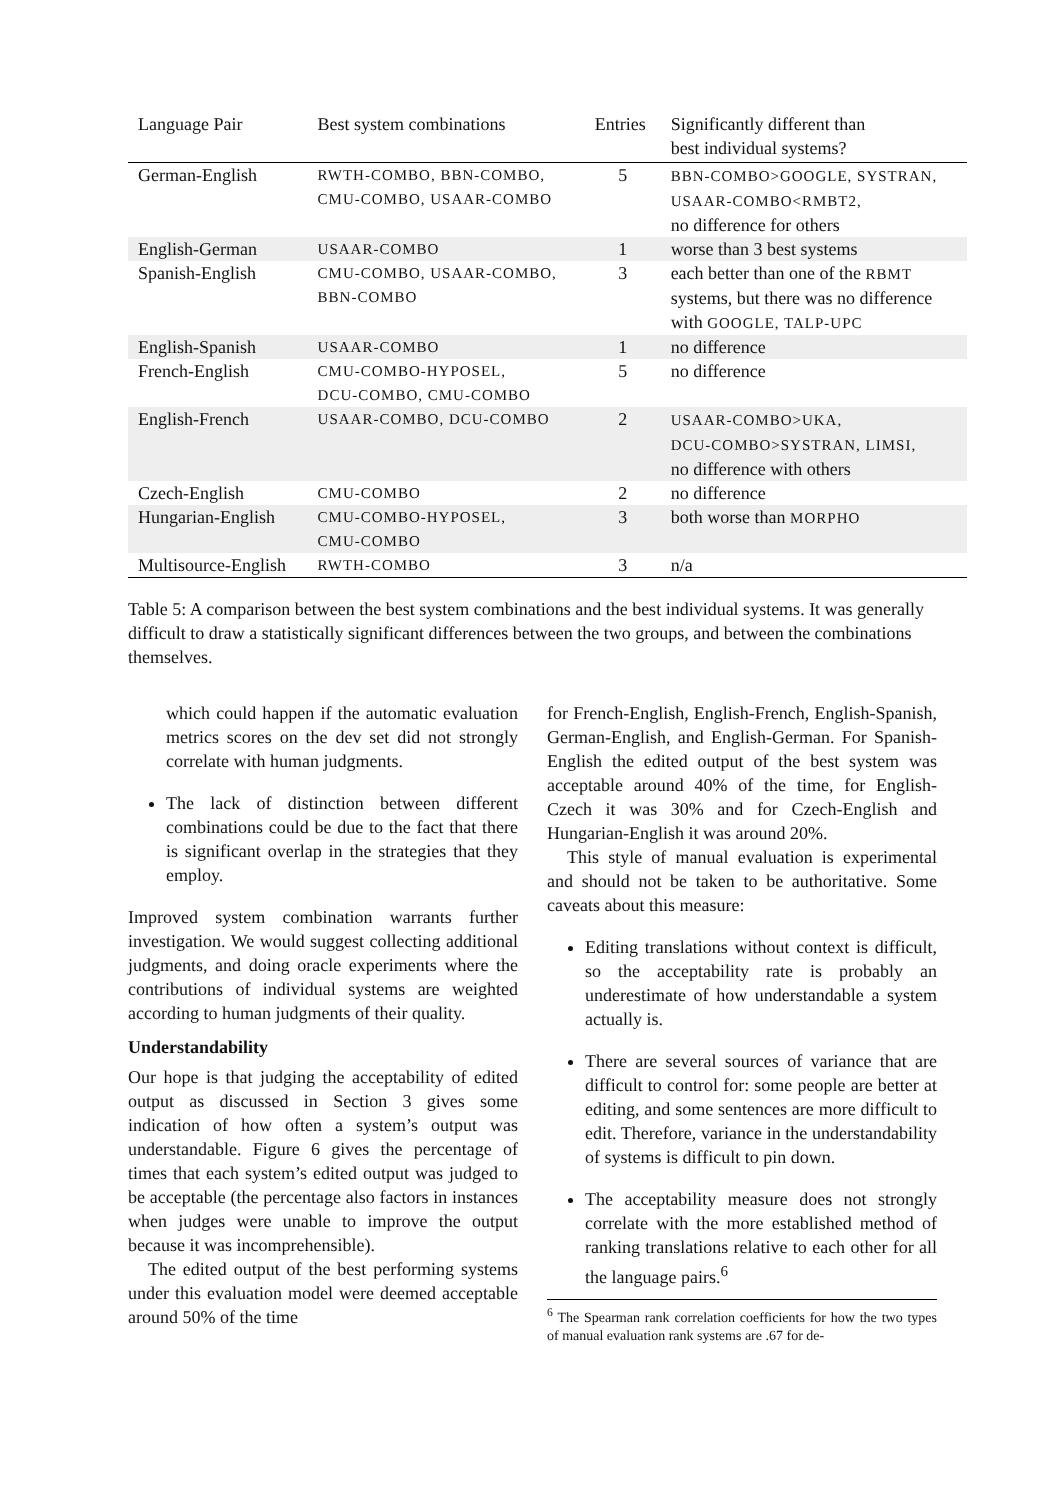| Language Pair | Best system combinations | Entries | Significantly different than best individual systems? |
| --- | --- | --- | --- |
| German-English | RWTH-COMBO, BBN-COMBO, CMU-COMBO, USAAR-COMBO | 5 | BBN-COMBO>GOOGLE, SYSTRAN, USAAR-COMBO<RMBT2, no difference for others |
| English-German | USAAR-COMBO | 1 | worse than 3 best systems |
| Spanish-English | CMU-COMBO, USAAR-COMBO, BBN-COMBO | 3 | each better than one of the RBMT systems, but there was no difference with GOOGLE, TALP-UPC |
| English-Spanish | USAAR-COMBO | 1 | no difference |
| French-English | CMU-COMBO-HYPOSEL, DCU-COMBO, CMU-COMBO | 5 | no difference |
| English-French | USAAR-COMBO, DCU-COMBO | 2 | USAAR-COMBO>UKA, DCU-COMBO>SYSTRAN, LIMSI, no difference with others |
| Czech-English | CMU-COMBO | 2 | no difference |
| Hungarian-English | CMU-COMBO-HYPOSEL, CMU-COMBO | 3 | both worse than MORPHO |
| Multisource-English | RWTH-COMBO | 3 | n/a |
Table 5: A comparison between the best system combinations and the best individual systems. It was generally difficult to draw a statistically significant differences between the two groups, and between the combinations themselves.
which could happen if the automatic evaluation metrics scores on the dev set did not strongly correlate with human judgments.
The lack of distinction between different combinations could be due to the fact that there is significant overlap in the strategies that they employ.
Improved system combination warrants further investigation. We would suggest collecting additional judgments, and doing oracle experiments where the contributions of individual systems are weighted according to human judgments of their quality.
Understandability
Our hope is that judging the acceptability of edited output as discussed in Section 3 gives some indication of how often a system’s output was understandable. Figure 6 gives the percentage of times that each system’s edited output was judged to be acceptable (the percentage also factors in instances when judges were unable to improve the output because it was incomprehensible).
The edited output of the best performing systems under this evaluation model were deemed acceptable around 50% of the time
for French-English, English-French, English-Spanish, German-English, and English-German. For Spanish-English the edited output of the best system was acceptable around 40% of the time, for English-Czech it was 30% and for Czech-English and Hungarian-English it was around 20%.
This style of manual evaluation is experimental and should not be taken to be authoritative. Some caveats about this measure:
Editing translations without context is difficult, so the acceptability rate is probably an underestimate of how understandable a system actually is.
There are several sources of variance that are difficult to control for: some people are better at editing, and some sentences are more difficult to edit. Therefore, variance in the understandability of systems is difficult to pin down.
The acceptability measure does not strongly correlate with the more established method of ranking translations relative to each other for all the language pairs.<sup>6</sup>
<sup>6</sup> The Spearman rank correlation coefficients for how the two types of manual evaluation rank systems are .67 for de-